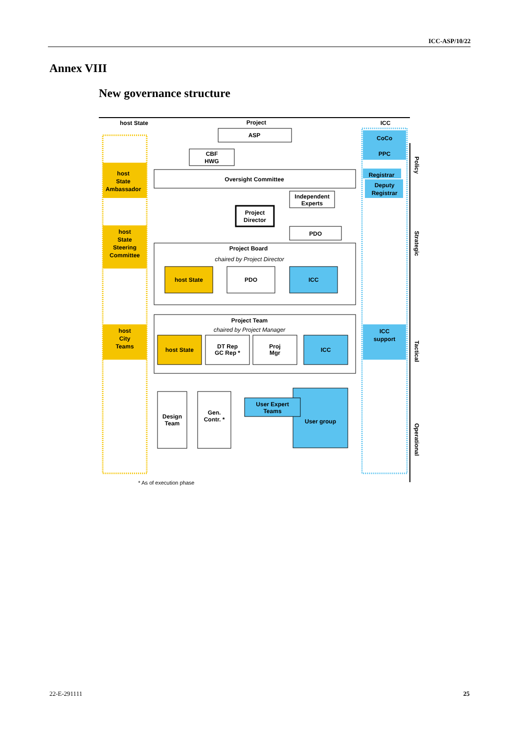ICC-ASP/10/22
Annex VIII
New governance structure
host State
Project
ICC
ASP
CBF
HWG
CoCo
PPC
host
State
Ambassador
Oversight Committee
Registrar
Deputy
Registrar
Independent
Experts
Project
Director
PDO
host
State
Steering
Committee
Project Board
chaired by Project Director
host State
PDO
ICC
Project Team
chaired by Project Manager
host
City
Teams
ICC
support
host State
DT Rep
GC Rep *
Proj
Mgr
ICC
Design
Team
Gen.
Contr. *
User group
User Expert
Teams
Policy
Strategic
Tactical
Operational
* As of execution phase
22-E-291111 25